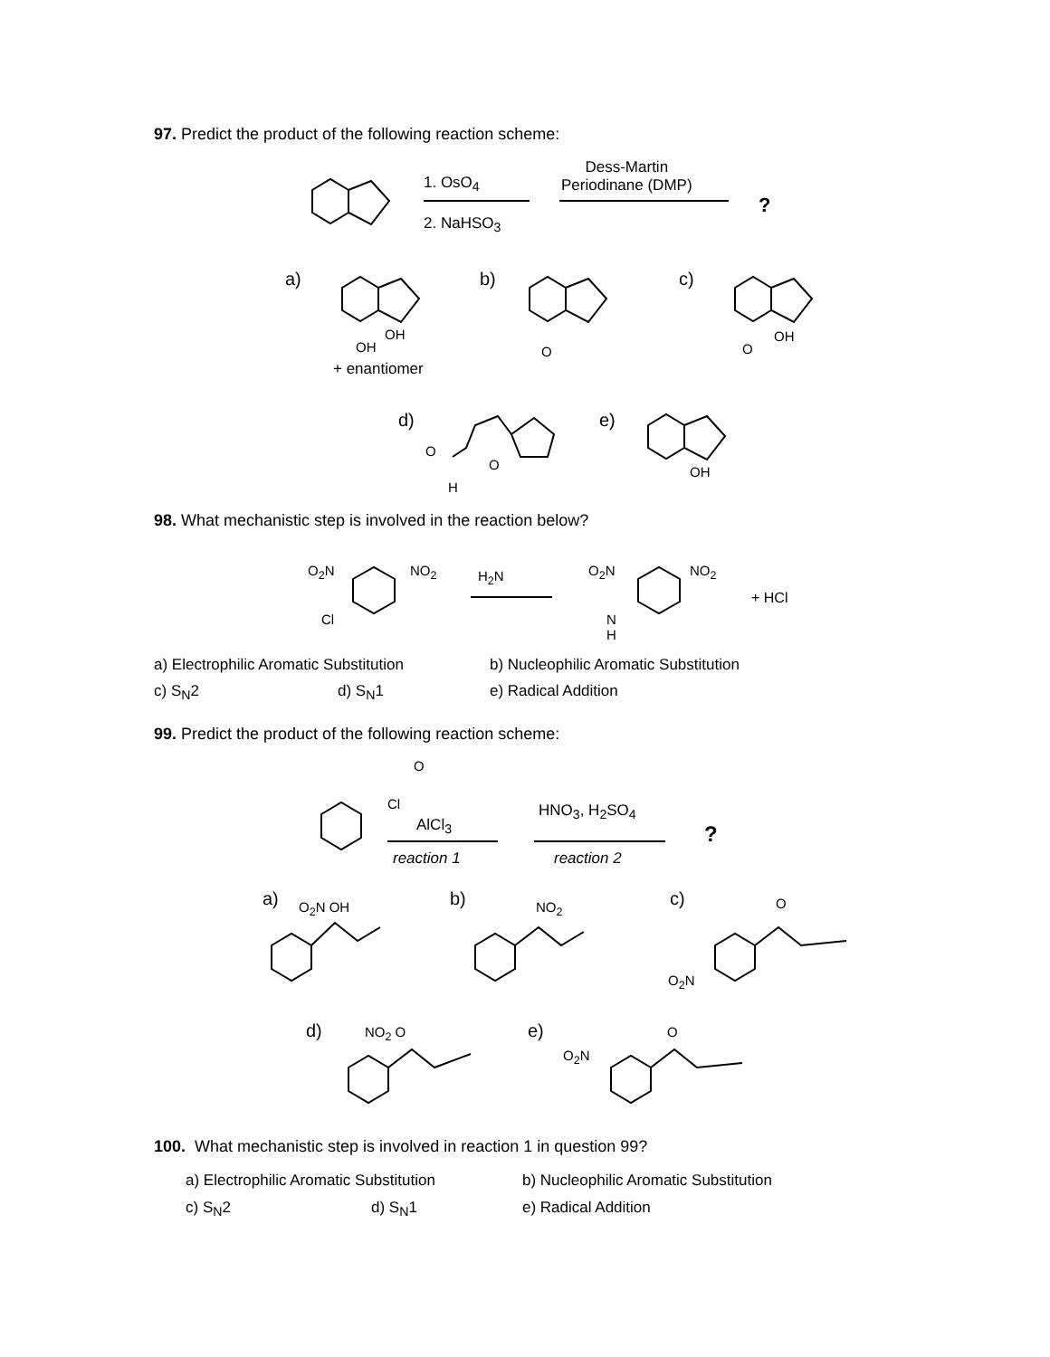97. Predict the product of the following reaction scheme:
1. OsO<sub>4</sub>
2. NaHSO<sub>3</sub>
Dess-Martin
Periodinane (DMP)
?
a) b) c)
OH
OH
+ enantiomer
O O
OH
d) e)
O
O
H
OH
98. What mechanistic step is involved in the reaction below?
O<sub>2</sub>N NO<sub>2</sub>
Cl
H<sub>2</sub>N O<sub>2</sub>N NO<sub>2</sub>
N
H
+ HCl
a) Electrophilic Aromatic Substitution
b) Nucleophilic Aromatic Substitution
c) S<sub>N</sub>2 d) S<sub>N</sub>1 e) Radical Addition
99. Predict the product of the following reaction scheme:
Cl
O
AlCl<sub>3</sub>
reaction 1
HNO<sub>3</sub>, H<sub>2</sub>SO<sub>4</sub>
reaction 2
?
a) O<sub>2</sub>N OH b) NO<sub>2</sub> c) O
O<sub>2</sub>N
d) NO<sub>2</sub> O e) O
O<sub>2</sub>N
100. What mechanistic step is involved in reaction 1 in question 99?
a) Electrophilic Aromatic Substitution
b) Nucleophilic Aromatic Substitution
c) S<sub>N</sub>2 d) S<sub>N</sub>1 e) Radical Addition